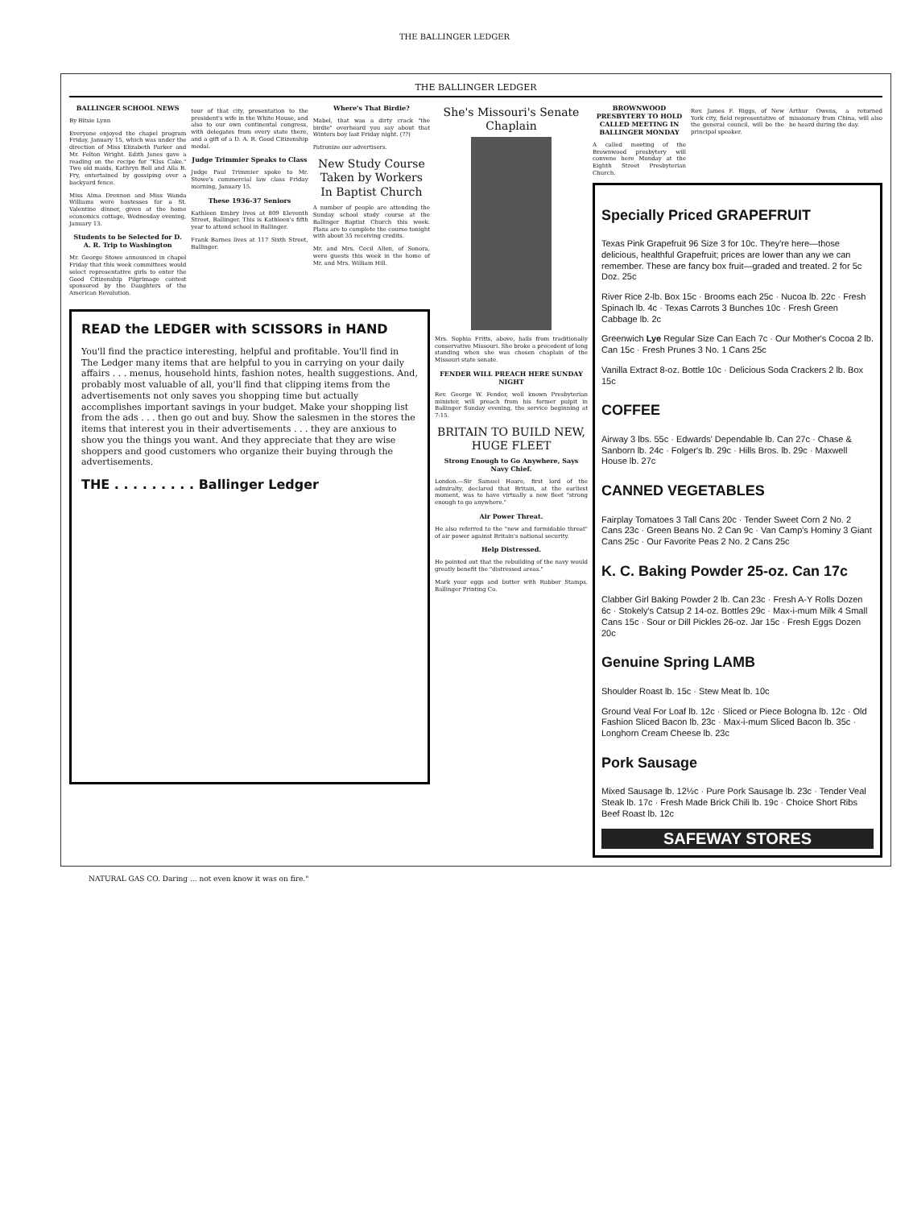THE BALLINGER LEDGER
THE BALLINGER LEDGER
BALLINGER SCHOOL NEWS
By Bitsie Lynn
Everyone enjoyed the chapel program Friday, January 15, which was under the direction of Miss Elizabeth Parker and Mr. Felton Wright. Edith Jones gave a reading on the recipe for "Kiss Cake." Two old maids, Kathryn Bell and Alla B. Fry, entertained by gossiping over a backyard fence.
Miss Alma Drennon and Miss Wanda Williams were hostesses for a St. Valentine dinner, given at the home economics cottage, Wednesday evening, January 13.
Students to be Selected for D. A. R. Trip to Washington
Mr. George Stowe announced in chapel Friday that this week committees would select representative girls to enter the Good Citizenship Pilgrimage contest sponsored by the Daughters of the American Revolution.
tour of that city, presentation to the president's wife in the White House, and also to our own continental congress, with delegates from every state there, and a gift of a D. A. R. Good Citizenship medal.
Judge Trimmier Speaks to Class
Judge Paul Trimmier spoke to Mr. Stowe's commercial law class Friday morning, January 15.
These 1936-37 Seniors
Kathleen Embry lives at 809 Eleventh Street, Ballinger. This is Kathleen's fifth year to attend school in Ballinger.
Frank Barnes lives at 117 Sixth Street, Ballinger.
Where's That Birdie?
Mabel, that was a dirty crack "the birdie" overheard you say about that Winters boy last Friday night. (??)
Patronize our advertisers.
New Study Course Taken by Workers In Baptist Church
A number of people are attending the Sunday school study course at the Ballinger Baptist Church this week. Plans are to complete the course tonight with about 35 receiving credits.
Mr. and Mrs. Cecil Allen, of Sonora, were guests this week in the home of Mr. and Mrs. William Hill.
READ the LEDGER with SCISSORS in HAND
You'll find the practice interesting, helpful and profitable. You'll find in The Ledger many items that are helpful to you in carrying on your daily affairs . . . menus, household hints, fashion notes, health suggestions. And, probably most valuable of all, you'll find that clipping items from the advertisements not only saves you shopping time but actually accomplishes important savings in your budget. Make your shopping list from the ads . . . then go out and buy. Show the salesmen in the stores the items that interest you in their advertisements . . . they are anxious to show you the things you want. And they appreciate that they are wise shoppers and good customers who organize their buying through the advertisements.
THE . . . . . . . . . Ballinger Ledger
She's Missouri's Senate Chaplain
Mrs. Sophia Fritts, above, hails from traditionally conservative Missouri. She broke a precedent of long standing when she was chosen chaplain of the Missouri state senate.
FENDER WILL PREACH HERE SUNDAY NIGHT
Rev. George W. Fender, well known Presbyterian minister, will preach from his former pulpit in Ballinger Sunday evening, the service beginning at 7:15.
BRITAIN TO BUILD NEW, HUGE FLEET
Strong Enough to Go Anywhere, Says Navy Chief.
London.—Sir Samuel Hoare, first lord of the admiralty, declared that Britain, at the earliest moment, was to have virtually a new fleet "strong enough to go anywhere."
Air Power Threat.
He also referred to the "new and formidable threat" of air power against Britain's national security.
Help Distressed.
He pointed out that the rebuilding of the navy would greatly benefit the "distressed areas."
Mark your eggs and butter with Rubber Stamps. Ballinger Printing Co.
BROWNWOOD PRESBYTERY TO HOLD CALLED MEETING IN BALLINGER MONDAY
A called meeting of the Brownwood presbytery will convene here Monday at the Eighth Street Presbyterian Church.
Rev. James F. Riggs, of New York city, field representative of the general council, will be the principal speaker.
Arthur Owens, a returned missionary from China, will also be heard during the day.
Specially Priced GRAPEFRUIT
Texas Pink Grapefruit 96 Size 3 for 10c. They're here—those delicious, healthful Grapefruit; prices are lower than any we can remember. These are fancy box fruit—graded and treated. 2 for 5c Doz. 25c
River Rice 2-lb. Box 15c · Brooms each 25c · Nucoa lb. 22c · Fresh Spinach lb. 4c · Texas Carrots 3 Bunches 10c · Fresh Green Cabbage lb. 2c
Greenwich Lye Regular Size Can Each 7c · Our Mother's Cocoa 2 lb. Can 15c · Fresh Prunes 3 No. 1 Cans 25c
Vanilla Extract 8-oz. Bottle 10c · Delicious Soda Crackers 2 lb. Box 15c
COFFEE
Airway 3 lbs. 55c · Edwards' Dependable lb. Can 27c · Chase & Sanborn lb. 24c · Folger's lb. 29c · Hills Bros. lb. 29c · Maxwell House lb. 27c
CANNED VEGETABLES
Fairplay Tomatoes 3 Tall Cans 20c · Tender Sweet Corn 2 No. 2 Cans 23c · Green Beans No. 2 Can 9c · Van Camp's Hominy 3 Giant Cans 25c · Our Favorite Peas 2 No. 2 Cans 25c
K. C. Baking Powder 25-oz. Can 17c
Clabber Girl Baking Powder 2 lb. Can 23c · Fresh A-Y Rolls Dozen 6c · Stokely's Catsup 2 14-oz. Bottles 29c · Max-i-mum Milk 4 Small Cans 15c · Sour or Dill Pickles 26-oz. Jar 15c · Fresh Eggs Dozen 20c
Genuine Spring LAMB
Shoulder Roast lb. 15c · Stew Meat lb. 10c
Ground Veal For Loaf lb. 12c · Sliced or Piece Bologna lb. 12c · Old Fashion Sliced Bacon lb. 23c · Max-i-mum Sliced Bacon lb. 35c · Longhorn Cream Cheese lb. 23c
Pork Sausage
Mixed Sausage lb. 12½c · Pure Pork Sausage lb. 23c · Tender Veal Steak lb. 17c · Fresh Made Brick Chili lb. 19c · Choice Short Ribs Beef Roast lb. 12c
SAFEWAY STORES
NATURAL GAS CO. Daring ... not even know it was on fire."